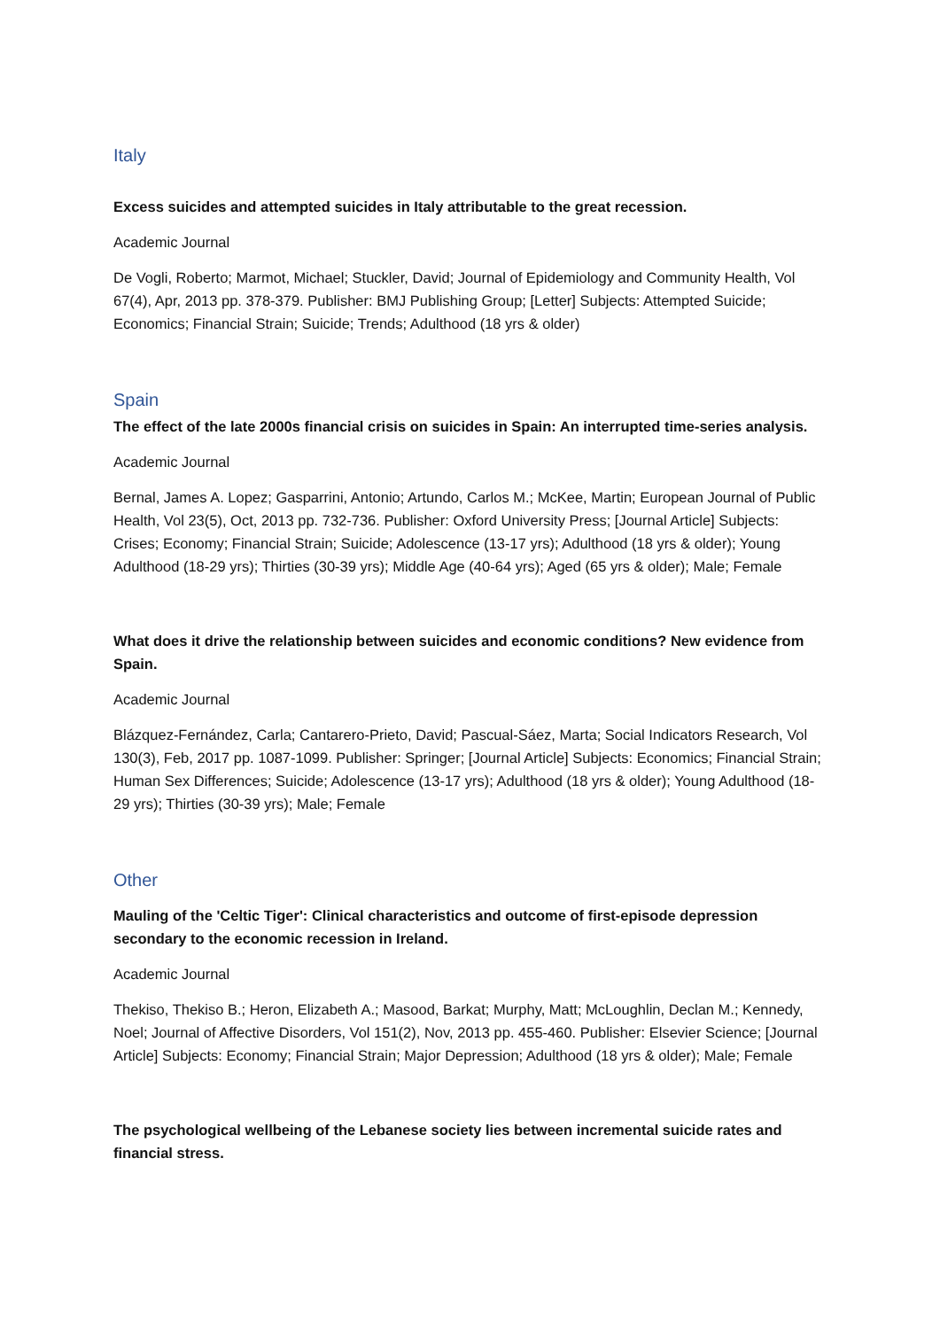Italy
Excess suicides and attempted suicides in Italy attributable to the great recession.
Academic Journal
De Vogli, Roberto; Marmot, Michael; Stuckler, David; Journal of Epidemiology and Community Health, Vol 67(4), Apr, 2013 pp. 378-379. Publisher: BMJ Publishing Group; [Letter] Subjects: Attempted Suicide; Economics; Financial Strain; Suicide; Trends; Adulthood (18 yrs & older)
Spain
The effect of the late 2000s financial crisis on suicides in Spain: An interrupted time-series analysis.
Academic Journal
Bernal, James A. Lopez; Gasparrini, Antonio; Artundo, Carlos M.; McKee, Martin; European Journal of Public Health, Vol 23(5), Oct, 2013 pp. 732-736. Publisher: Oxford University Press; [Journal Article] Subjects: Crises; Economy; Financial Strain; Suicide; Adolescence (13-17 yrs); Adulthood (18 yrs & older); Young Adulthood (18-29 yrs); Thirties (30-39 yrs); Middle Age (40-64 yrs); Aged (65 yrs & older); Male; Female
What does it drive the relationship between suicides and economic conditions? New evidence from Spain.
Academic Journal
Blázquez-Fernández, Carla; Cantarero-Prieto, David; Pascual-Sáez, Marta; Social Indicators Research, Vol 130(3), Feb, 2017 pp. 1087-1099. Publisher: Springer; [Journal Article] Subjects: Economics; Financial Strain; Human Sex Differences; Suicide; Adolescence (13-17 yrs); Adulthood (18 yrs & older); Young Adulthood (18-29 yrs); Thirties (30-39 yrs); Male; Female
Other
Mauling of the 'Celtic Tiger': Clinical characteristics and outcome of first-episode depression secondary to the economic recession in Ireland.
Academic Journal
Thekiso, Thekiso B.; Heron, Elizabeth A.; Masood, Barkat; Murphy, Matt; McLoughlin, Declan M.; Kennedy, Noel; Journal of Affective Disorders, Vol 151(2), Nov, 2013 pp. 455-460. Publisher: Elsevier Science; [Journal Article] Subjects: Economy; Financial Strain; Major Depression; Adulthood (18 yrs & older); Male; Female
The psychological wellbeing of the Lebanese society lies between incremental suicide rates and financial stress.